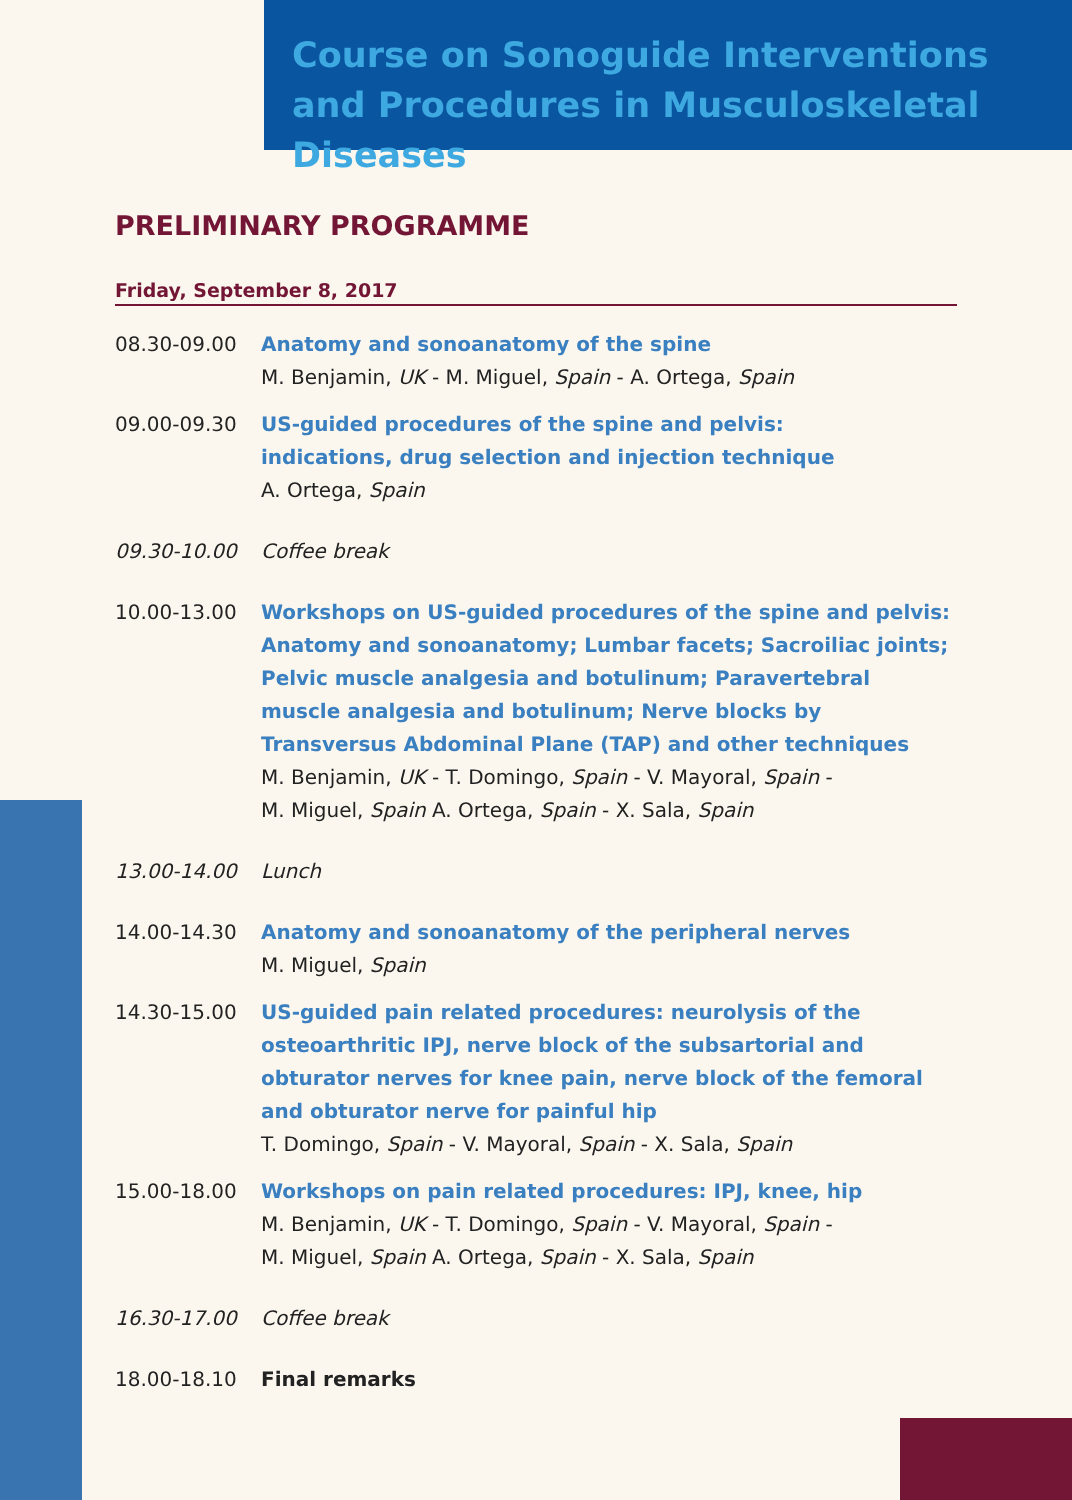Course on Sonoguide Interventions and Procedures in Musculoskeletal Diseases
PRELIMINARY PROGRAMME
Friday, September 8, 2017
08.30-09.00 Anatomy and sonoanatomy of the spine
M. Benjamin, UK - M. Miguel, Spain - A. Ortega, Spain
09.00-09.30 US-guided procedures of the spine and pelvis:
indications, drug selection and injection technique
A. Ortega, Spain
09.30-10.00 Coffee break
10.00-13.00 Workshops on US-guided procedures of the spine and pelvis: Anatomy and sonoanatomy; Lumbar facets; Sacroiliac joints; Pelvic muscle analgesia and botulinum; Paravertebral muscle analgesia and botulinum; Nerve blocks by Transversus Abdominal Plane (TAP) and other techniques
M. Benjamin, UK - T. Domingo, Spain - V. Mayoral, Spain -
M. Miguel, Spain A. Ortega, Spain - X. Sala, Spain
13.00-14.00 Lunch
14.00-14.30 Anatomy and sonoanatomy of the peripheral nerves
M. Miguel, Spain
14.30-15.00 US-guided pain related procedures: neurolysis of the osteoarthritic IPJ, nerve block of the subsartorial and obturator nerves for knee pain, nerve block of the femoral and obturator nerve for painful hip
T. Domingo, Spain - V. Mayoral, Spain - X. Sala, Spain
15.00-18.00 Workshops on pain related procedures: IPJ, knee, hip
M. Benjamin, UK - T. Domingo, Spain - V. Mayoral, Spain -
M. Miguel, Spain A. Ortega, Spain - X. Sala, Spain
16.30-17.00 Coffee break
18.00-18.10 Final remarks